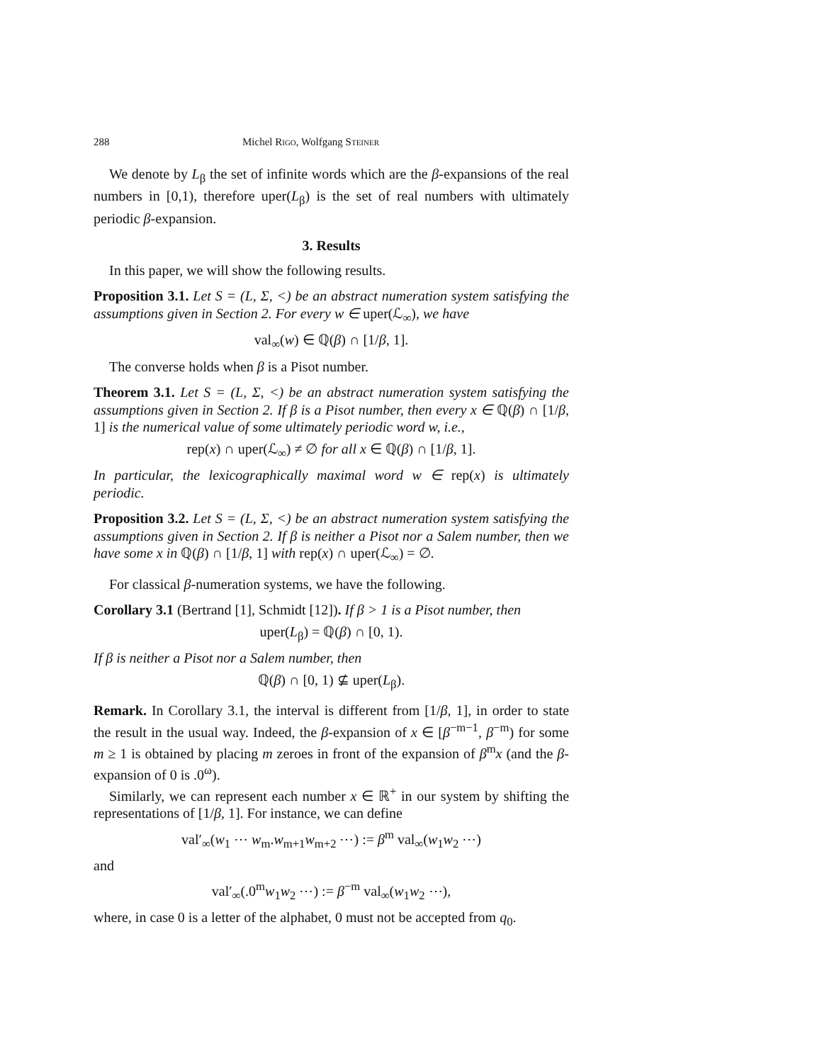288 Michel Rigo, Wolfgang Steiner
We denote by L<sub>β</sub> the set of infinite words which are the β-expansions of the real numbers in [0,1), therefore uper(L<sub>β</sub>) is the set of real numbers with ultimately periodic β-expansion.
3. Results
In this paper, we will show the following results.
Proposition 3.1. Let S = (L, Σ, <) be an abstract numeration system satisfying the assumptions given in Section 2. For every w ∈ uper(ℒ<sub>∞</sub>), we have
val<sub>∞</sub>(w) ∈ ℚ(β) ∩ [1/β, 1].
The converse holds when β is a Pisot number.
Theorem 3.1. Let S = (L, Σ, <) be an abstract numeration system satisfying the assumptions given in Section 2. If β is a Pisot number, then every x ∈ ℚ(β) ∩ [1/β, 1] is the numerical value of some ultimately periodic word w, i.e.,
rep(x) ∩ uper(ℒ<sub>∞</sub>) ≠ ∅ for all x ∈ ℚ(β) ∩ [1/β, 1].
In particular, the lexicographically maximal word w ∈ rep(x) is ultimately periodic.
Proposition 3.2. Let S = (L, Σ, <) be an abstract numeration system satisfying the assumptions given in Section 2. If β is neither a Pisot nor a Salem number, then we have some x in ℚ(β) ∩ [1/β, 1] with rep(x) ∩ uper(ℒ<sub>∞</sub>) = ∅.
For classical β-numeration systems, we have the following.
Corollary 3.1 (Bertrand [1], Schmidt [12]). If β > 1 is a Pisot number, then
uper(L<sub>β</sub>) = ℚ(β) ∩ [0, 1).
If β is neither a Pisot nor a Salem number, then
ℚ(β) ∩ [0, 1) ⊈ uper(L<sub>β</sub>).
Remark. In Corollary 3.1, the interval is different from [1/β, 1], in order to state the result in the usual way. Indeed, the β-expansion of x ∈ [β<sup>−m−1</sup>, β<sup>−m</sup>) for some m ≥ 1 is obtained by placing m zeroes in front of the expansion of β<sup>m</sup>x (and the β-expansion of 0 is .0<sup>ω</sup>).
Similarly, we can represent each number x ∈ ℝ<sup>+</sup> in our system by shifting the representations of [1/β, 1]. For instance, we can define
val′<sub>∞</sub>(w<sub>1</sub> ⋯ w<sub>m</sub>.w<sub>m+1</sub>w<sub>m+2</sub> ⋯) := β<sup>m</sup> val<sub>∞</sub>(w<sub>1</sub>w<sub>2</sub> ⋯)
and
val′<sub>∞</sub>(.0<sup>m</sup>w<sub>1</sub>w<sub>2</sub> ⋯) := β<sup>−m</sup> val<sub>∞</sub>(w<sub>1</sub>w<sub>2</sub> ⋯),
where, in case 0 is a letter of the alphabet, 0 must not be accepted from q<sub>0</sub>.